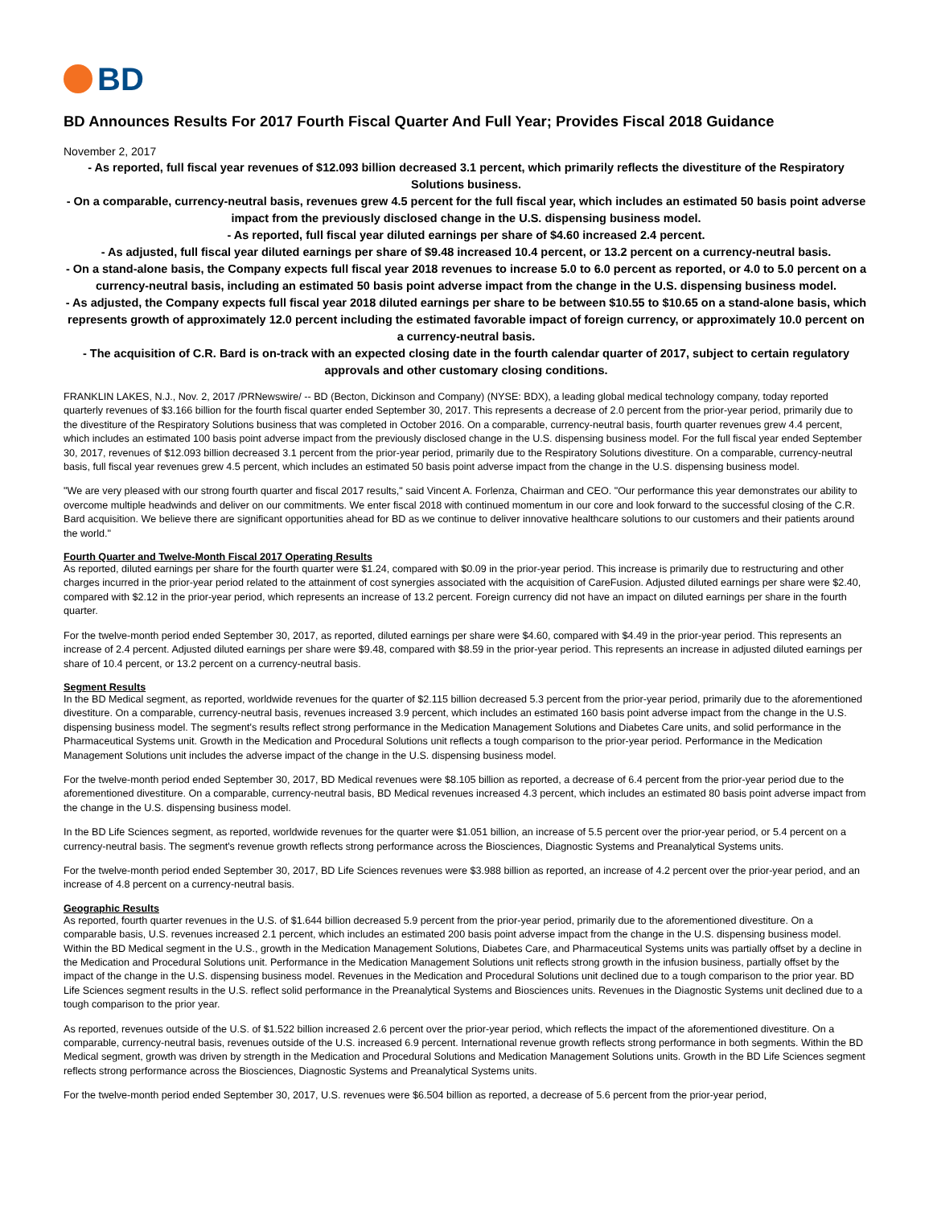BD
BD Announces Results For 2017 Fourth Fiscal Quarter And Full Year; Provides Fiscal 2018 Guidance
November 2, 2017
- As reported, full fiscal year revenues of $12.093 billion decreased 3.1 percent, which primarily reflects the divestiture of the Respiratory Solutions business.
- On a comparable, currency-neutral basis, revenues grew 4.5 percent for the full fiscal year, which includes an estimated 50 basis point adverse impact from the previously disclosed change in the U.S. dispensing business model.
- As reported, full fiscal year diluted earnings per share of $4.60 increased 2.4 percent.
- As adjusted, full fiscal year diluted earnings per share of $9.48 increased 10.4 percent, or 13.2 percent on a currency-neutral basis.
- On a stand-alone basis, the Company expects full fiscal year 2018 revenues to increase 5.0 to 6.0 percent as reported, or 4.0 to 5.0 percent on a currency-neutral basis, including an estimated 50 basis point adverse impact from the change in the U.S. dispensing business model.
- As adjusted, the Company expects full fiscal year 2018 diluted earnings per share to be between $10.55 to $10.65 on a stand-alone basis, which represents growth of approximately 12.0 percent including the estimated favorable impact of foreign currency, or approximately 10.0 percent on a currency-neutral basis.
- The acquisition of C.R. Bard is on-track with an expected closing date in the fourth calendar quarter of 2017, subject to certain regulatory approvals and other customary closing conditions.
FRANKLIN LAKES, N.J., Nov. 2, 2017 /PRNewswire/ -- BD (Becton, Dickinson and Company) (NYSE: BDX), a leading global medical technology company, today reported quarterly revenues of $3.166 billion for the fourth fiscal quarter ended September 30, 2017. This represents a decrease of 2.0 percent from the prior-year period, primarily due to the divestiture of the Respiratory Solutions business that was completed in October 2016. On a comparable, currency-neutral basis, fourth quarter revenues grew 4.4 percent, which includes an estimated 100 basis point adverse impact from the previously disclosed change in the U.S. dispensing business model. For the full fiscal year ended September 30, 2017, revenues of $12.093 billion decreased 3.1 percent from the prior-year period, primarily due to the Respiratory Solutions divestiture. On a comparable, currency-neutral basis, full fiscal year revenues grew 4.5 percent, which includes an estimated 50 basis point adverse impact from the change in the U.S. dispensing business model.
"We are very pleased with our strong fourth quarter and fiscal 2017 results," said Vincent A. Forlenza, Chairman and CEO. "Our performance this year demonstrates our ability to overcome multiple headwinds and deliver on our commitments. We enter fiscal 2018 with continued momentum in our core and look forward to the successful closing of the C.R. Bard acquisition. We believe there are significant opportunities ahead for BD as we continue to deliver innovative healthcare solutions to our customers and their patients around the world."
Fourth Quarter and Twelve-Month Fiscal 2017 Operating Results
As reported, diluted earnings per share for the fourth quarter were $1.24, compared with $0.09 in the prior-year period. This increase is primarily due to restructuring and other charges incurred in the prior-year period related to the attainment of cost synergies associated with the acquisition of CareFusion. Adjusted diluted earnings per share were $2.40, compared with $2.12 in the prior-year period, which represents an increase of 13.2 percent. Foreign currency did not have an impact on diluted earnings per share in the fourth quarter.
For the twelve-month period ended September 30, 2017, as reported, diluted earnings per share were $4.60, compared with $4.49 in the prior-year period. This represents an increase of 2.4 percent. Adjusted diluted earnings per share were $9.48, compared with $8.59 in the prior-year period. This represents an increase in adjusted diluted earnings per share of 10.4 percent, or 13.2 percent on a currency-neutral basis.
Segment Results
In the BD Medical segment, as reported, worldwide revenues for the quarter of $2.115 billion decreased 5.3 percent from the prior-year period, primarily due to the aforementioned divestiture. On a comparable, currency-neutral basis, revenues increased 3.9 percent, which includes an estimated 160 basis point adverse impact from the change in the U.S. dispensing business model. The segment's results reflect strong performance in the Medication Management Solutions and Diabetes Care units, and solid performance in the Pharmaceutical Systems unit. Growth in the Medication and Procedural Solutions unit reflects a tough comparison to the prior-year period. Performance in the Medication Management Solutions unit includes the adverse impact of the change in the U.S. dispensing business model.
For the twelve-month period ended September 30, 2017, BD Medical revenues were $8.105 billion as reported, a decrease of 6.4 percent from the prior-year period due to the aforementioned divestiture. On a comparable, currency-neutral basis, BD Medical revenues increased 4.3 percent, which includes an estimated 80 basis point adverse impact from the change in the U.S. dispensing business model.
In the BD Life Sciences segment, as reported, worldwide revenues for the quarter were $1.051 billion, an increase of 5.5 percent over the prior-year period, or 5.4 percent on a currency-neutral basis. The segment's revenue growth reflects strong performance across the Biosciences, Diagnostic Systems and Preanalytical Systems units.
For the twelve-month period ended September 30, 2017, BD Life Sciences revenues were $3.988 billion as reported, an increase of 4.2 percent over the prior-year period, and an increase of 4.8 percent on a currency-neutral basis.
Geographic Results
As reported, fourth quarter revenues in the U.S. of $1.644 billion decreased 5.9 percent from the prior-year period, primarily due to the aforementioned divestiture. On a comparable basis, U.S. revenues increased 2.1 percent, which includes an estimated 200 basis point adverse impact from the change in the U.S. dispensing business model. Within the BD Medical segment in the U.S., growth in the Medication Management Solutions, Diabetes Care, and Pharmaceutical Systems units was partially offset by a decline in the Medication and Procedural Solutions unit. Performance in the Medication Management Solutions unit reflects strong growth in the infusion business, partially offset by the impact of the change in the U.S. dispensing business model. Revenues in the Medication and Procedural Solutions unit declined due to a tough comparison to the prior year. BD Life Sciences segment results in the U.S. reflect solid performance in the Preanalytical Systems and Biosciences units. Revenues in the Diagnostic Systems unit declined due to a tough comparison to the prior year.
As reported, revenues outside of the U.S. of $1.522 billion increased 2.6 percent over the prior-year period, which reflects the impact of the aforementioned divestiture. On a comparable, currency-neutral basis, revenues outside of the U.S. increased 6.9 percent. International revenue growth reflects strong performance in both segments. Within the BD Medical segment, growth was driven by strength in the Medication and Procedural Solutions and Medication Management Solutions units. Growth in the BD Life Sciences segment reflects strong performance across the Biosciences, Diagnostic Systems and Preanalytical Systems units.
For the twelve-month period ended September 30, 2017, U.S. revenues were $6.504 billion as reported, a decrease of 5.6 percent from the prior-year period,